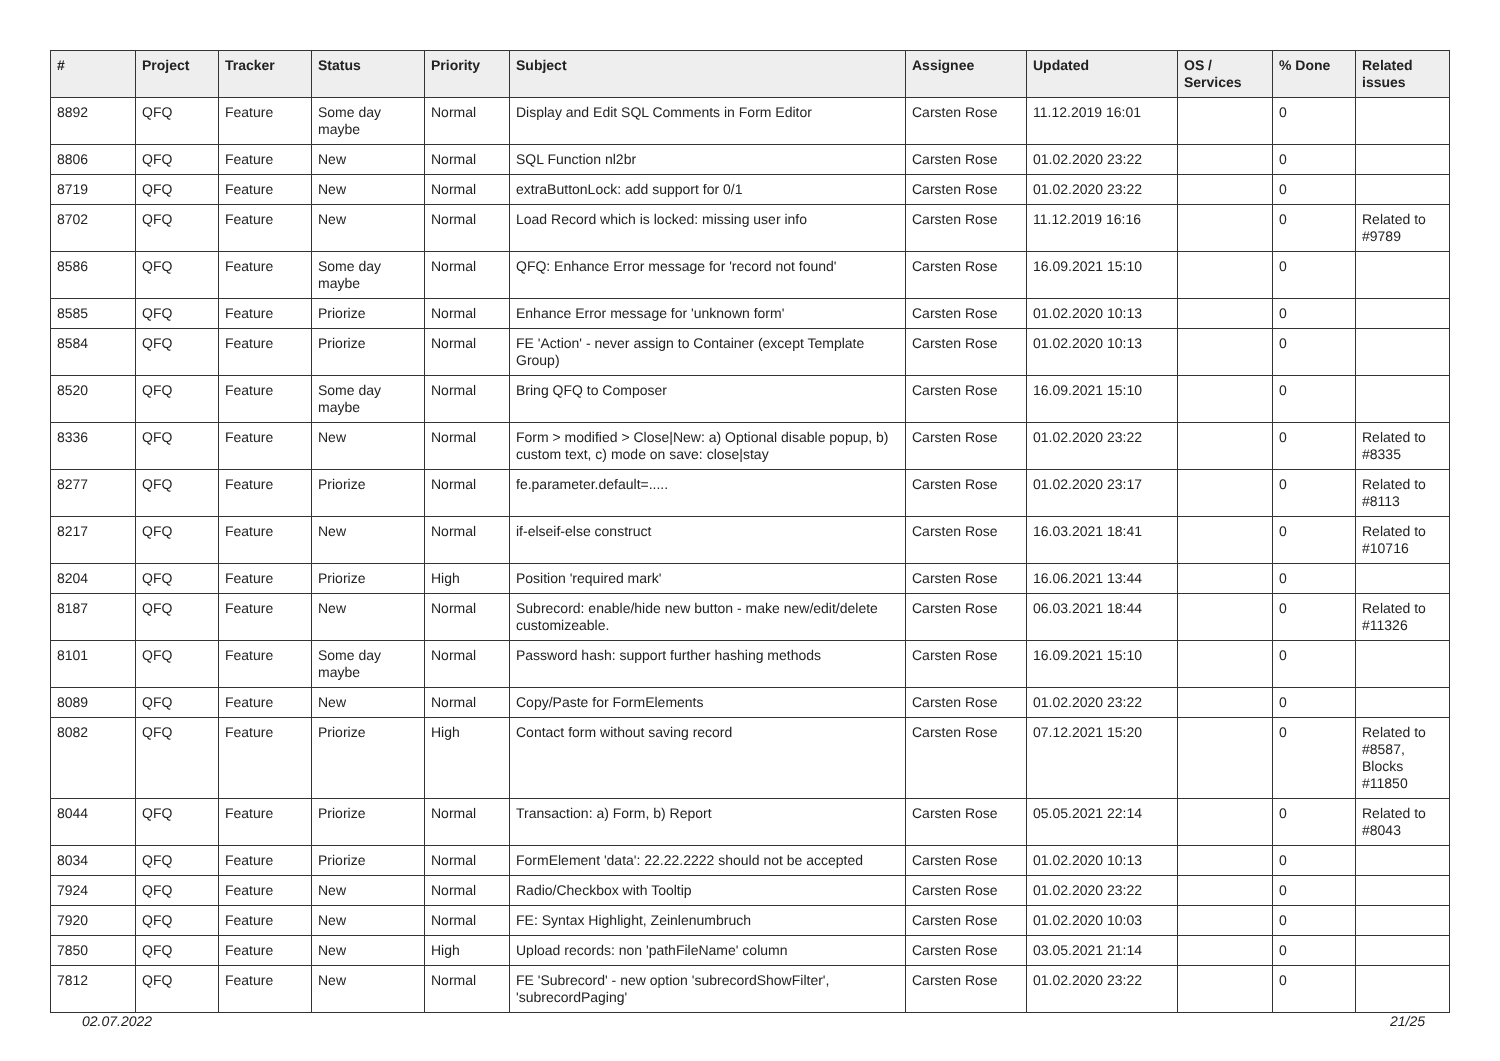| # | Project | Tracker | Status | Priority | Subject | Assignee | Updated | OS / Services | % Done | Related issues |
| --- | --- | --- | --- | --- | --- | --- | --- | --- | --- | --- |
| 8892 | QFQ | Feature | Some day maybe | Normal | Display and Edit SQL Comments in Form Editor | Carsten Rose | 11.12.2019 16:01 | | 0 | |
| 8806 | QFQ | Feature | New | Normal | SQL Function nl2br | Carsten Rose | 01.02.2020 23:22 | | 0 | |
| 8719 | QFQ | Feature | New | Normal | extraButtonLock: add support for 0/1 | Carsten Rose | 01.02.2020 23:22 | | 0 | |
| 8702 | QFQ | Feature | New | Normal | Load Record which is locked: missing user info | Carsten Rose | 11.12.2019 16:16 | | 0 | Related to #9789 |
| 8586 | QFQ | Feature | Some day maybe | Normal | QFQ: Enhance Error message for 'record not found' | Carsten Rose | 16.09.2021 15:10 | | 0 | |
| 8585 | QFQ | Feature | Priorize | Normal | Enhance Error message for 'unknown form' | Carsten Rose | 01.02.2020 10:13 | | 0 | |
| 8584 | QFQ | Feature | Priorize | Normal | FE 'Action' - never assign to Container (except Template Group) | Carsten Rose | 01.02.2020 10:13 | | 0 | |
| 8520 | QFQ | Feature | Some day maybe | Normal | Bring QFQ to Composer | Carsten Rose | 16.09.2021 15:10 | | 0 | |
| 8336 | QFQ | Feature | New | Normal | Form > modified > Close/New: a) Optional disable popup, b) custom text, c) mode on save: close/stay | Carsten Rose | 01.02.2020 23:22 | | 0 | Related to #8335 |
| 8277 | QFQ | Feature | Priorize | Normal | fe.parameter.default=..... | Carsten Rose | 01.02.2020 23:17 | | 0 | Related to #8113 |
| 8217 | QFQ | Feature | New | Normal | if-elseif-else construct | Carsten Rose | 16.03.2021 18:41 | | 0 | Related to #10716 |
| 8204 | QFQ | Feature | Priorize | High | Position 'required mark' | Carsten Rose | 16.06.2021 13:44 | | 0 | |
| 8187 | QFQ | Feature | New | Normal | Subrecord: enable/hide new button - make new/edit/delete customizeable. | Carsten Rose | 06.03.2021 18:44 | | 0 | Related to #11326 |
| 8101 | QFQ | Feature | Some day maybe | Normal | Password hash: support further hashing methods | Carsten Rose | 16.09.2021 15:10 | | 0 | |
| 8089 | QFQ | Feature | New | Normal | Copy/Paste for FormElements | Carsten Rose | 01.02.2020 23:22 | | 0 | |
| 8082 | QFQ | Feature | Priorize | High | Contact form without saving record | Carsten Rose | 07.12.2021 15:20 | | 0 | Related to #8587, Blocks #11850 |
| 8044 | QFQ | Feature | Priorize | Normal | Transaction: a) Form, b) Report | Carsten Rose | 05.05.2021 22:14 | | 0 | Related to #8043 |
| 8034 | QFQ | Feature | Priorize | Normal | FormElement 'data': 22.22.2222 should not be accepted | Carsten Rose | 01.02.2020 10:13 | | 0 | |
| 7924 | QFQ | Feature | New | Normal | Radio/Checkbox with Tooltip | Carsten Rose | 01.02.2020 23:22 | | 0 | |
| 7920 | QFQ | Feature | New | Normal | FE: Syntax Highlight, Zeinlenumbruch | Carsten Rose | 01.02.2020 10:03 | | 0 | |
| 7850 | QFQ | Feature | New | High | Upload records: non 'pathFileName' column | Carsten Rose | 03.05.2021 21:14 | | 0 | |
| 7812 | QFQ | Feature | New | Normal | FE 'Subrecord' - new option 'subrecordShowFilter', 'subrecordPaging' | Carsten Rose | 01.02.2020 23:22 | | 0 | |
02.07.2022 21/25